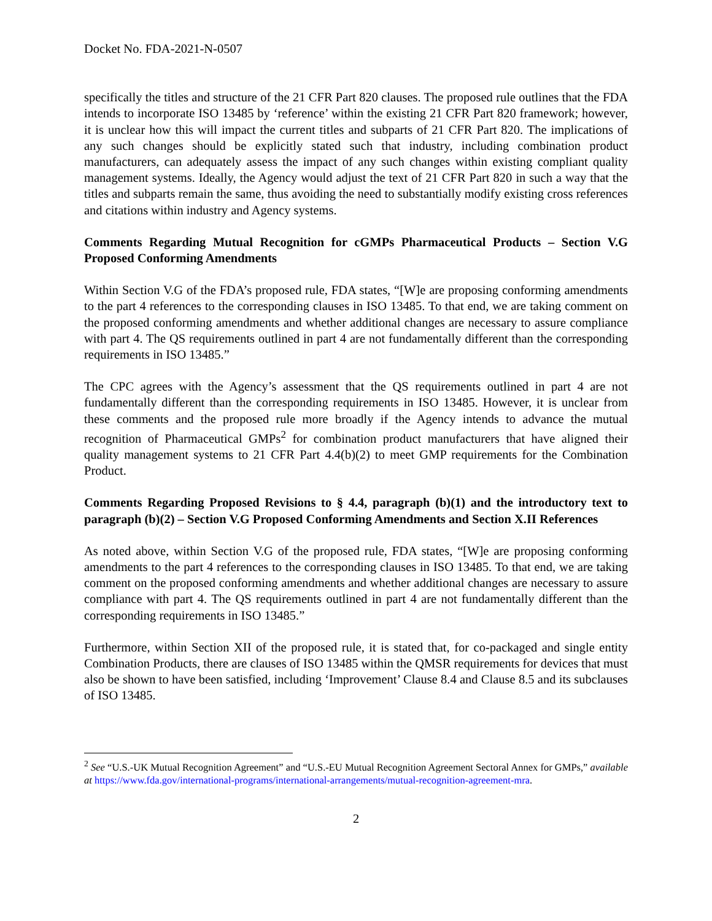Docket No. FDA-2021-N-0507
specifically the titles and structure of the 21 CFR Part 820 clauses. The proposed rule outlines that the FDA intends to incorporate ISO 13485 by ‘reference’ within the existing 21 CFR Part 820 framework; however, it is unclear how this will impact the current titles and subparts of 21 CFR Part 820. The implications of any such changes should be explicitly stated such that industry, including combination product manufacturers, can adequately assess the impact of any such changes within existing compliant quality management systems. Ideally, the Agency would adjust the text of 21 CFR Part 820 in such a way that the titles and subparts remain the same, thus avoiding the need to substantially modify existing cross references and citations within industry and Agency systems.
Comments Regarding Mutual Recognition for cGMPs Pharmaceutical Products – Section V.G Proposed Conforming Amendments
Within Section V.G of the FDA’s proposed rule, FDA states, “[W]e are proposing conforming amendments to the part 4 references to the corresponding clauses in ISO 13485. To that end, we are taking comment on the proposed conforming amendments and whether additional changes are necessary to assure compliance with part 4. The QS requirements outlined in part 4 are not fundamentally different than the corresponding requirements in ISO 13485.”
The CPC agrees with the Agency’s assessment that the QS requirements outlined in part 4 are not fundamentally different than the corresponding requirements in ISO 13485. However, it is unclear from these comments and the proposed rule more broadly if the Agency intends to advance the mutual recognition of Pharmaceutical GMPs<sup>2</sup> for combination product manufacturers that have aligned their quality management systems to 21 CFR Part 4.4(b)(2) to meet GMP requirements for the Combination Product.
Comments Regarding Proposed Revisions to § 4.4, paragraph (b)(1) and the introductory text to paragraph (b)(2) – Section V.G Proposed Conforming Amendments and Section X.II References
As noted above, within Section V.G of the proposed rule, FDA states, “[W]e are proposing conforming amendments to the part 4 references to the corresponding clauses in ISO 13485. To that end, we are taking comment on the proposed conforming amendments and whether additional changes are necessary to assure compliance with part 4. The QS requirements outlined in part 4 are not fundamentally different than the corresponding requirements in ISO 13485.”
Furthermore, within Section XII of the proposed rule, it is stated that, for co-packaged and single entity Combination Products, there are clauses of ISO 13485 within the QMSR requirements for devices that must also be shown to have been satisfied, including ‘Improvement’ Clause 8.4 and Clause 8.5 and its subclauses of ISO 13485.
<sup>2</sup> See “U.S.-UK Mutual Recognition Agreement” and “U.S.-EU Mutual Recognition Agreement Sectoral Annex for GMPs,” available at https://www.fda.gov/international-programs/international-arrangements/mutual-recognition-agreement-mra.
2